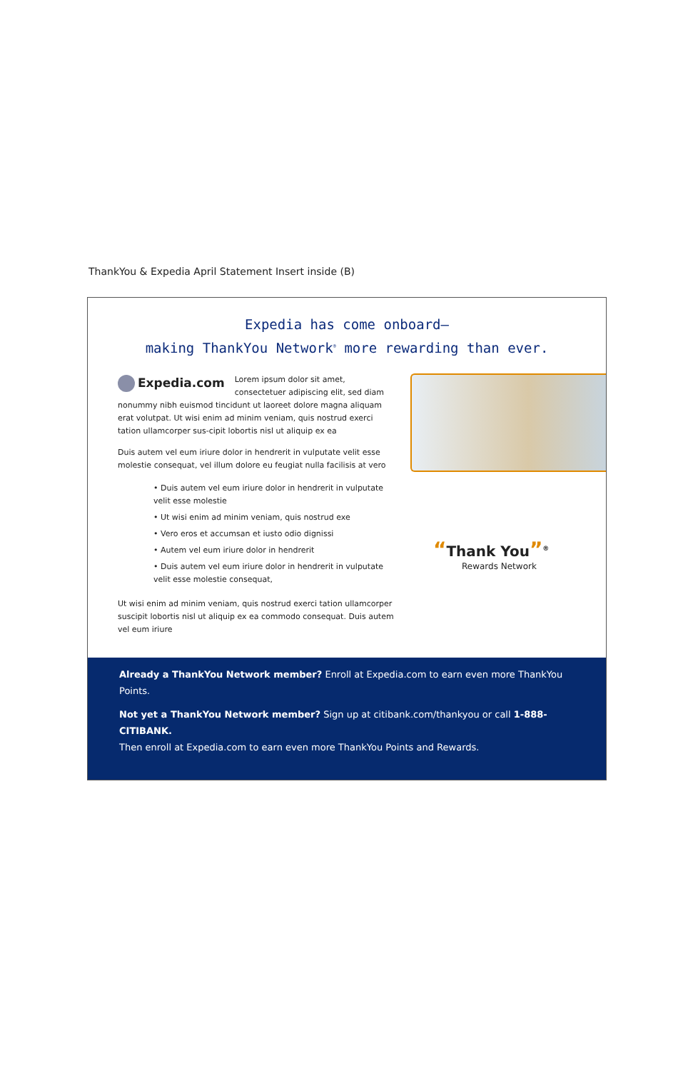ThankYou & Expedia April Statement Insert inside (B)
Expedia has come onboard–
making ThankYou Network<sup>®</sup> more rewarding than ever.
Expedia.com Lorem ipsum dolor sit amet, consectetuer adipiscing elit, sed diam nonummy nibh euismod tincidunt ut laoreet dolore magna aliquam erat volutpat. Ut wisi enim ad minim veniam, quis nostrud exerci tation ullamcorper sus-cipit lobortis nisl ut aliquip ex ea
Duis autem vel eum iriure dolor in hendrerit in vulputate velit esse molestie consequat, vel illum dolore eu feugiat nulla facilisis at vero
• Duis autem vel eum iriure dolor in hendrerit in vulputate velit esse molestie
• Ut wisi enim ad minim veniam, quis nostrud exe
• Vero eros et accumsan et iusto odio dignissi
• Autem vel eum iriure dolor in hendrerit
• Duis autem vel eum iriure dolor in hendrerit in vulputate velit esse molestie consequat,
Ut wisi enim ad minim veniam, quis nostrud exerci tation ullamcorper suscipit lobortis nisl ut aliquip ex ea commodo consequat. Duis autem vel eum iriure
“Thank You”<sup>®</sup>
Rewards Network
Already a ThankYou Network member? Enroll at Expedia.com to earn even more ThankYou Points.
Not yet a ThankYou Network member? Sign up at citibank.com/thankyou or call 1-888-CITIBANK.
Then enroll at Expedia.com to earn even more ThankYou Points and Rewards.